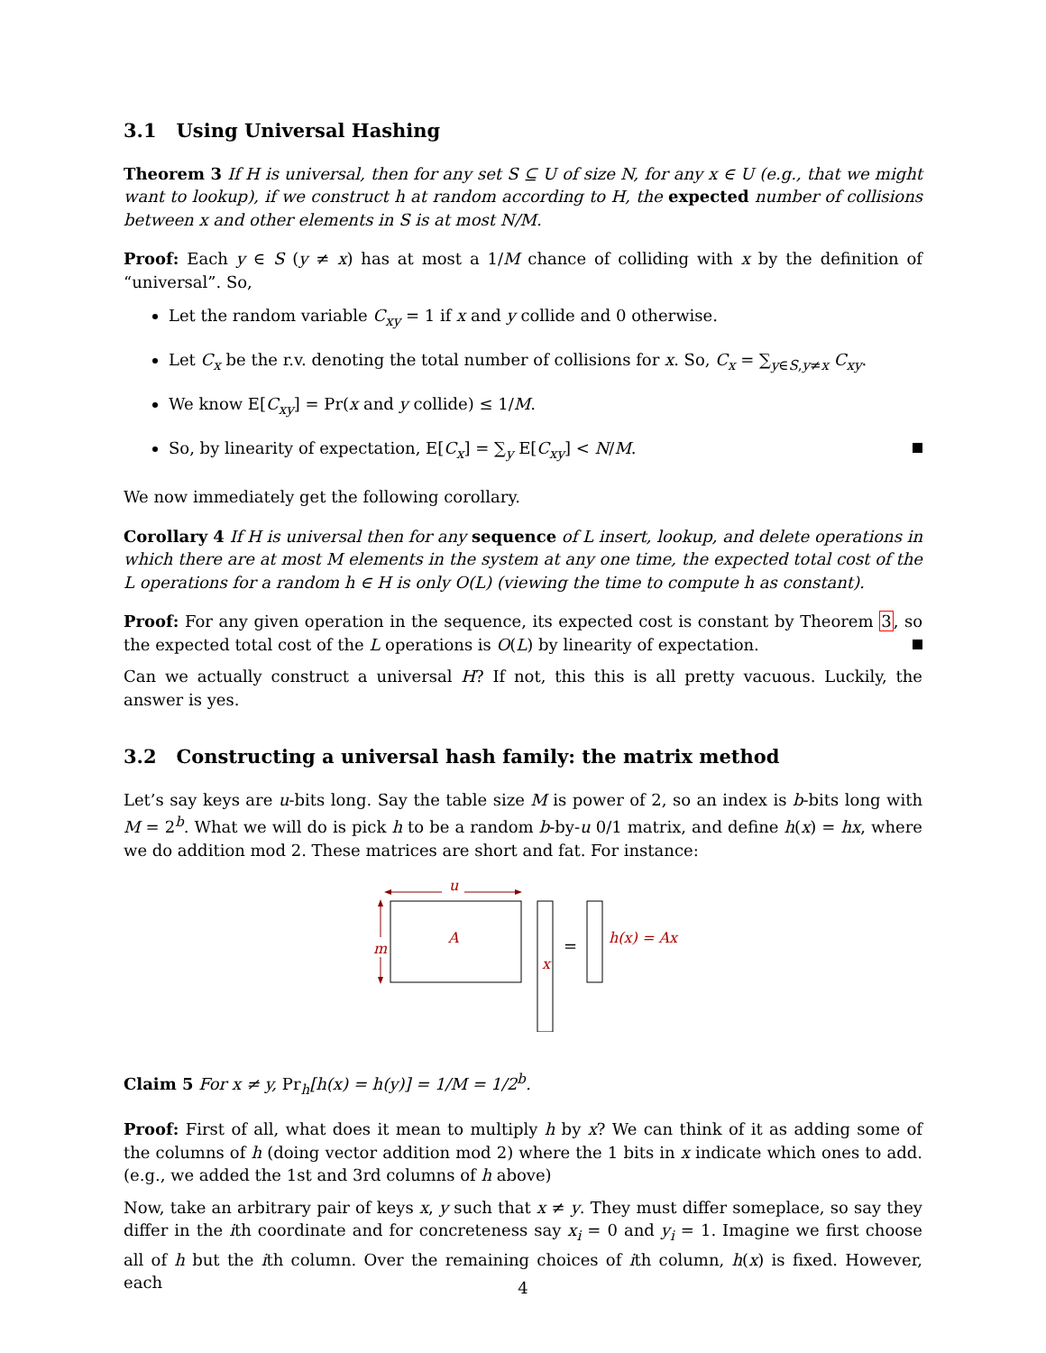3.1 Using Universal Hashing
Theorem 3 If H is universal, then for any set S ⊆ U of size N, for any x ∈ U (e.g., that we might want to lookup), if we construct h at random according to H, the expected number of collisions between x and other elements in S is at most N/M.
Proof: Each y ∈ S (y ≠ x) has at most a 1/M chance of colliding with x by the definition of “universal”. So,
Let the random variable C<sub>xy</sub> = 1 if x and y collide and 0 otherwise.
Let C<sub>x</sub> be the r.v. denoting the total number of collisions for x. So, C<sub>x</sub> = ∑<sub>y∈S,y≠x</sub> C<sub>xy</sub>.
We know E[C<sub>xy</sub>] = Pr(x and y collide) ≤ 1/M.
So, by linearity of expectation, E[C<sub>x</sub>] = ∑<sub>y</sub> E[C<sub>xy</sub>] < N/M.
We now immediately get the following corollary.
Corollary 4 If H is universal then for any sequence of L insert, lookup, and delete operations in which there are at most M elements in the system at any one time, the expected total cost of the L operations for a random h ∈ H is only O(L) (viewing the time to compute h as constant).
Proof: For any given operation in the sequence, its expected cost is constant by Theorem 3, so the expected total cost of the L operations is O(L) by linearity of expectation.
Can we actually construct a universal H? If not, this this is all pretty vacuous. Luckily, the answer is yes.
3.2 Constructing a universal hash family: the matrix method
Let’s say keys are u-bits long. Say the table size M is power of 2, so an index is b-bits long with M = 2<sup>b</sup>. What we will do is pick h to be a random b-by-u 0/1 matrix, and define h(x) = hx, where we do addition mod 2. These matrices are short and fat. For instance:
u
A
m
x
=
h(x) = Ax
Claim 5 For x ≠ y, Pr<sub>h</sub>[h(x) = h(y)] = 1/M = 1/2<sup>b</sup>.
Proof: First of all, what does it mean to multiply h by x? We can think of it as adding some of the columns of h (doing vector addition mod 2) where the 1 bits in x indicate which ones to add. (e.g., we added the 1st and 3rd columns of h above)
Now, take an arbitrary pair of keys x, y such that x ≠ y. They must differ someplace, so say they differ in the ith coordinate and for concreteness say x<sub>i</sub> = 0 and y<sub>i</sub> = 1. Imagine we first choose all of h but the ith column. Over the remaining choices of ith column, h(x) is fixed. However, each
4